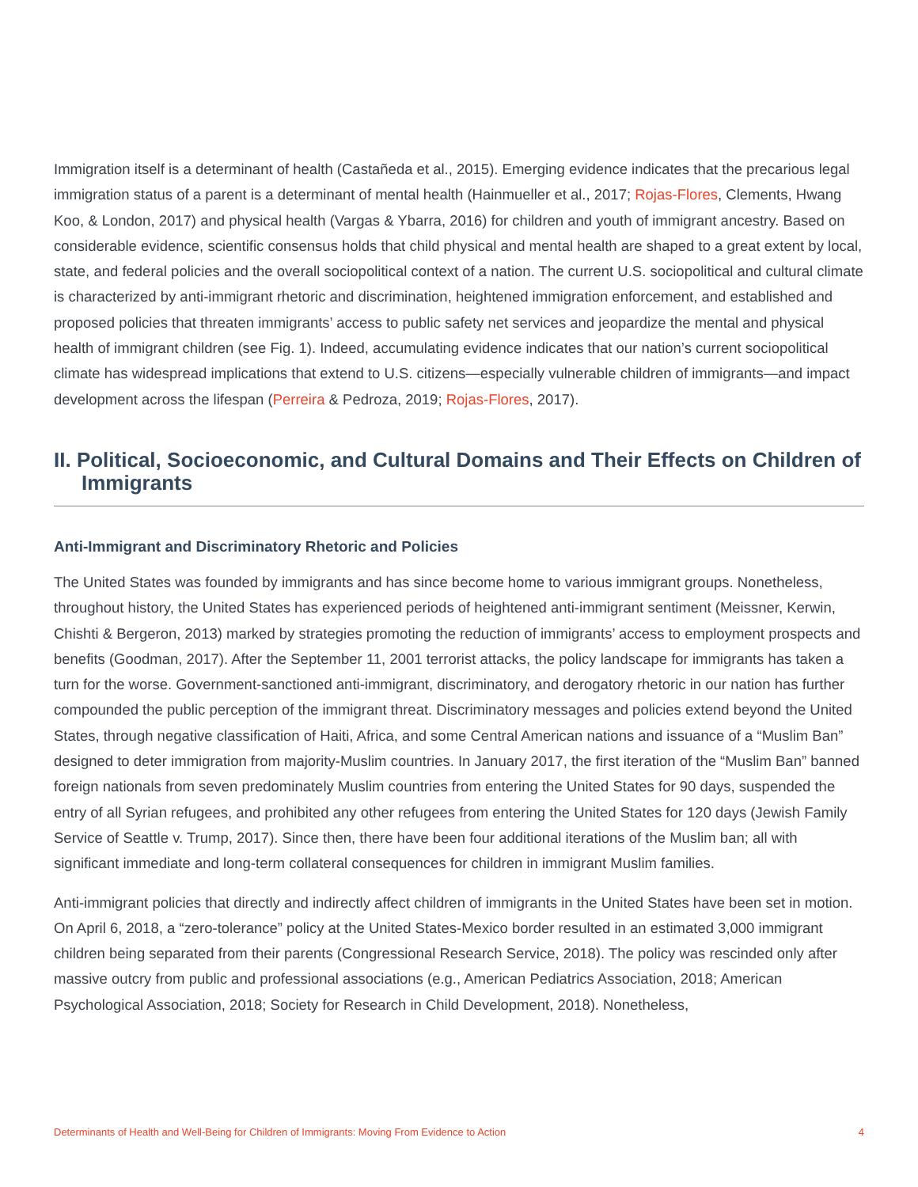Immigration itself is a determinant of health (Castañeda et al., 2015). Emerging evidence indicates that the precarious legal immigration status of a parent is a determinant of mental health (Hainmueller et al., 2017; Rojas-Flores, Clements, Hwang Koo, & London, 2017) and physical health (Vargas & Ybarra, 2016) for children and youth of immigrant ancestry. Based on considerable evidence, scientific consensus holds that child physical and mental health are shaped to a great extent by local, state, and federal policies and the overall sociopolitical context of a nation. The current U.S. sociopolitical and cultural climate is characterized by anti-immigrant rhetoric and discrimination, heightened immigration enforcement, and established and proposed policies that threaten immigrants’ access to public safety net services and jeopardize the mental and physical health of immigrant children (see Fig. 1). Indeed, accumulating evidence indicates that our nation’s current sociopolitical climate has widespread implications that extend to U.S. citizens—especially vulnerable children of immigrants—and impact development across the lifespan (Perreira & Pedroza, 2019; Rojas-Flores, 2017).
II. Political, Socioeconomic, and Cultural Domains and Their Effects on Children of Immigrants
Anti-Immigrant and Discriminatory Rhetoric and Policies
The United States was founded by immigrants and has since become home to various immigrant groups. Nonetheless, throughout history, the United States has experienced periods of heightened anti-immigrant sentiment (Meissner, Kerwin, Chishti & Bergeron, 2013) marked by strategies promoting the reduction of immigrants’ access to employment prospects and benefits (Goodman, 2017). After the September 11, 2001 terrorist attacks, the policy landscape for immigrants has taken a turn for the worse. Government-sanctioned anti-immigrant, discriminatory, and derogatory rhetoric in our nation has further compounded the public perception of the immigrant threat. Discriminatory messages and policies extend beyond the United States, through negative classification of Haiti, Africa, and some Central American nations and issuance of a “Muslim Ban” designed to deter immigration from majority-Muslim countries. In January 2017, the first iteration of the “Muslim Ban” banned foreign nationals from seven predominately Muslim countries from entering the United States for 90 days, suspended the entry of all Syrian refugees, and prohibited any other refugees from entering the United States for 120 days (Jewish Family Service of Seattle v. Trump, 2017). Since then, there have been four additional iterations of the Muslim ban; all with significant immediate and long-term collateral consequences for children in immigrant Muslim families.
Anti-immigrant policies that directly and indirectly affect children of immigrants in the United States have been set in motion. On April 6, 2018, a “zero-tolerance” policy at the United States-Mexico border resulted in an estimated 3,000 immigrant children being separated from their parents (Congressional Research Service, 2018). The policy was rescinded only after massive outcry from public and professional associations (e.g., American Pediatrics Association, 2018; American Psychological Association, 2018; Society for Research in Child Development, 2018). Nonetheless,
Determinants of Health and Well-Being for Children of Immigrants: Moving From Evidence to Action 4